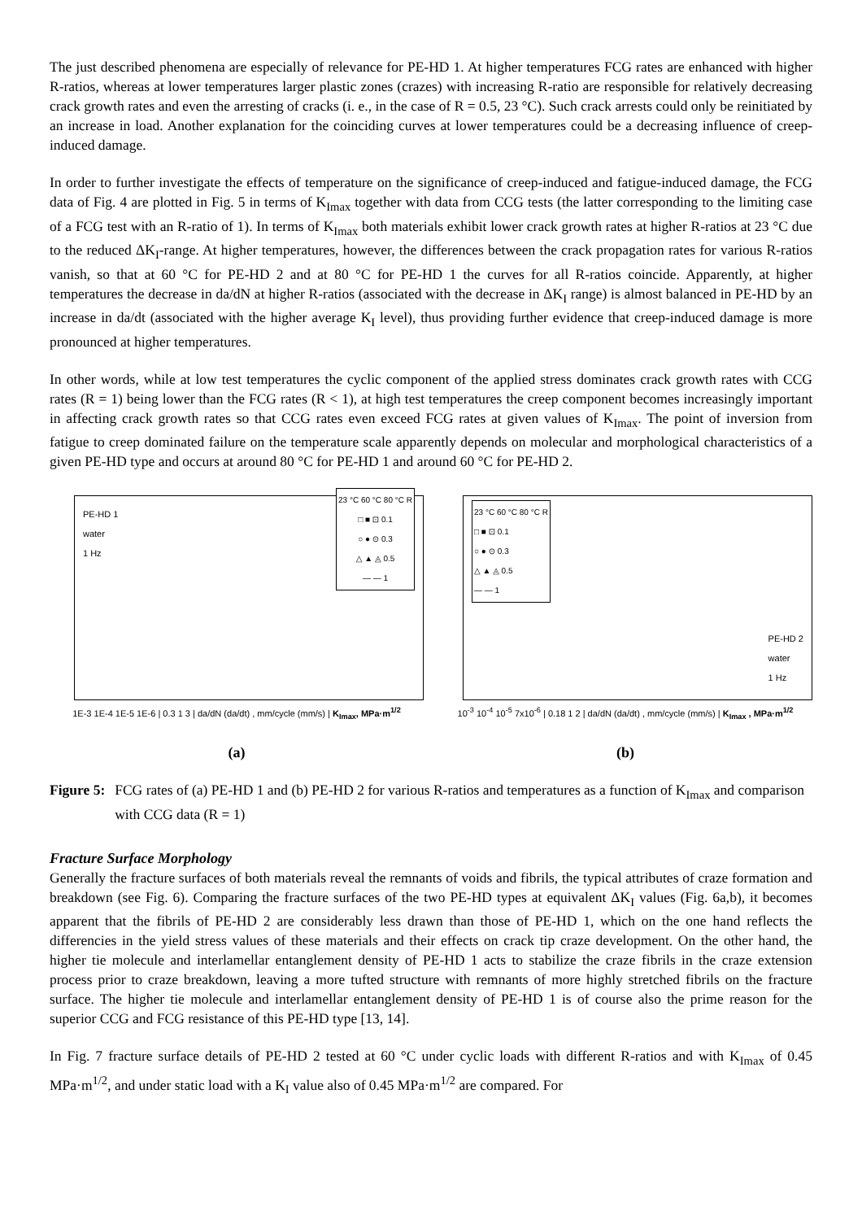The just described phenomena are especially of relevance for PE-HD 1. At higher temperatures FCG rates are enhanced with higher R-ratios, whereas at lower temperatures larger plastic zones (crazes) with increasing R-ratio are responsible for relatively decreasing crack growth rates and even the arresting of cracks (i. e., in the case of R = 0.5, 23 °C). Such crack arrests could only be reinitiated by an increase in load. Another explanation for the coinciding curves at lower temperatures could be a decreasing influence of creep-induced damage.
In order to further investigate the effects of temperature on the significance of creep-induced and fatigue-induced damage, the FCG data of Fig. 4 are plotted in Fig. 5 in terms of K<sub>Imax</sub> together with data from CCG tests (the latter corresponding to the limiting case of a FCG test with an R-ratio of 1). In terms of K<sub>Imax</sub> both materials exhibit lower crack growth rates at higher R-ratios at 23 °C due to the reduced ΔK<sub>I</sub>-range. At higher temperatures, however, the differences between the crack propagation rates for various R-ratios vanish, so that at 60 °C for PE-HD 2 and at 80 °C for PE-HD 1 the curves for all R-ratios coincide. Apparently, at higher temperatures the decrease in da/dN at higher R-ratios (associated with the decrease in ΔK<sub>I</sub> range) is almost balanced in PE-HD by an increase in da/dt (associated with the higher average K<sub>I</sub> level), thus providing further evidence that creep-induced damage is more pronounced at higher temperatures.
In other words, while at low test temperatures the cyclic component of the applied stress dominates crack growth rates with CCG rates (R = 1) being lower than the FCG rates (R < 1), at high test temperatures the creep component becomes increasingly important in affecting crack growth rates so that CCG rates even exceed FCG rates at given values of K<sub>Imax</sub>. The point of inversion from fatigue to creep dominated failure on the temperature scale apparently depends on molecular and morphological characteristics of a given PE-HD type and occurs at around 80 °C for PE-HD 1 and around 60 °C for PE-HD 2.
PE-HD 1
water
1 Hz
23 °C 60 °C 80 °C R
□ ■ ⊡ 0.1
○ ● ⊙ 0.3
△ ▲ ◬ 0.5
— — 1
1E-3 1E-4 1E-5 1E-6 | 0.3 1 3 | da/dN (da/dt) , mm/cycle (mm/s) | K<sub>Imax</sub>, MPa·m<sup>1/2</sup>
(a)
23 °C 60 °C 80 °C R
□ ■ ⊡ 0.1
○ ● ⊙ 0.3
△ ▲ ◬ 0.5
— — 1
PE-HD 2
water
1 Hz
10<sup>-3</sup> 10<sup>-4</sup> 10<sup>-5</sup> 7x10<sup>-6</sup> | 0.18 1 2 | da/dN (da/dt) , mm/cycle (mm/s) | K<sub>Imax</sub> , MPa·m<sup>1/2</sup>
(b)
Figure 5: FCG rates of (a) PE-HD 1 and (b) PE-HD 2 for various R-ratios and temperatures as a function of K<sub>Imax</sub> and comparison with CCG data (R = 1)
Fracture Surface Morphology
Generally the fracture surfaces of both materials reveal the remnants of voids and fibrils, the typical attributes of craze formation and breakdown (see Fig. 6). Comparing the fracture surfaces of the two PE-HD types at equivalent ΔK<sub>I</sub> values (Fig. 6a,b), it becomes apparent that the fibrils of PE-HD 2 are considerably less drawn than those of PE-HD 1, which on the one hand reflects the differencies in the yield stress values of these materials and their effects on crack tip craze development. On the other hand, the higher tie molecule and interlamellar entanglement density of PE-HD 1 acts to stabilize the craze fibrils in the craze extension process prior to craze breakdown, leaving a more tufted structure with remnants of more highly stretched fibrils on the fracture surface. The higher tie molecule and interlamellar entanglement density of PE-HD 1 is of course also the prime reason for the superior CCG and FCG resistance of this PE-HD type [13, 14].
In Fig. 7 fracture surface details of PE-HD 2 tested at 60 °C under cyclic loads with different R-ratios and with K<sub>Imax</sub> of 0.45 MPa·m<sup>1/2</sup>, and under static load with a K<sub>I</sub> value also of 0.45 MPa·m<sup>1/2</sup> are compared. For